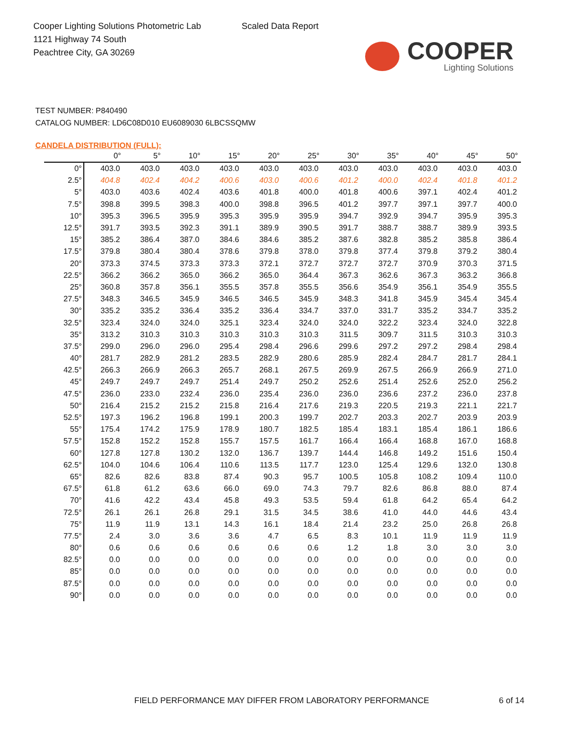Cooper Lighting Solutions Photometric Lab
1121 Highway 74 South
Peachtree City, GA 30269
Scaled Data Report
COOPER
Lighting Solutions
TEST NUMBER: P840490
CATALOG NUMBER: LD6C08D010 EU6089030 6LBCSSQMW
CANDELA DISTRIBUTION (FULL):
| | 0° | 5° | 10° | 15° | 20° | 25° | 30° | 35° | 40° | 45° | 50° |
| --- | --- | --- | --- | --- | --- | --- | --- | --- | --- | --- | --- |
| 0° | 403.0 | 403.0 | 403.0 | 403.0 | 403.0 | 403.0 | 403.0 | 403.0 | 403.0 | 403.0 | 403.0 |
| 2.5° | 404.8 | 402.4 | 404.2 | 400.6 | 403.0 | 400.6 | 401.2 | 400.0 | 402.4 | 401.8 | 401.2 |
| 5° | 403.0 | 403.6 | 402.4 | 403.6 | 401.8 | 400.0 | 401.8 | 400.6 | 397.1 | 402.4 | 401.2 |
| 7.5° | 398.8 | 399.5 | 398.3 | 400.0 | 398.8 | 396.5 | 401.2 | 397.7 | 397.1 | 397.7 | 400.0 |
| 10° | 395.3 | 396.5 | 395.9 | 395.3 | 395.9 | 395.9 | 394.7 | 392.9 | 394.7 | 395.9 | 395.3 |
| 12.5° | 391.7 | 393.5 | 392.3 | 391.1 | 389.9 | 390.5 | 391.7 | 388.7 | 388.7 | 389.9 | 393.5 |
| 15° | 385.2 | 386.4 | 387.0 | 384.6 | 384.6 | 385.2 | 387.6 | 382.8 | 385.2 | 385.8 | 386.4 |
| 17.5° | 379.8 | 380.4 | 380.4 | 378.6 | 379.8 | 378.0 | 379.8 | 377.4 | 379.8 | 379.2 | 380.4 |
| 20° | 373.3 | 374.5 | 373.3 | 373.3 | 372.1 | 372.7 | 372.7 | 372.7 | 370.9 | 370.3 | 371.5 |
| 22.5° | 366.2 | 366.2 | 365.0 | 366.2 | 365.0 | 364.4 | 367.3 | 362.6 | 367.3 | 363.2 | 366.8 |
| 25° | 360.8 | 357.8 | 356.1 | 355.5 | 357.8 | 355.5 | 356.6 | 354.9 | 356.1 | 354.9 | 355.5 |
| 27.5° | 348.3 | 346.5 | 345.9 | 346.5 | 346.5 | 345.9 | 348.3 | 341.8 | 345.9 | 345.4 | 345.4 |
| 30° | 335.2 | 335.2 | 336.4 | 335.2 | 336.4 | 334.7 | 337.0 | 331.7 | 335.2 | 334.7 | 335.2 |
| 32.5° | 323.4 | 324.0 | 324.0 | 325.1 | 323.4 | 324.0 | 324.0 | 322.2 | 323.4 | 324.0 | 322.8 |
| 35° | 313.2 | 310.3 | 310.3 | 310.3 | 310.3 | 310.3 | 311.5 | 309.7 | 311.5 | 310.3 | 310.3 |
| 37.5° | 299.0 | 296.0 | 296.0 | 295.4 | 298.4 | 296.6 | 299.6 | 297.2 | 297.2 | 298.4 | 298.4 |
| 40° | 281.7 | 282.9 | 281.2 | 283.5 | 282.9 | 280.6 | 285.9 | 282.4 | 284.7 | 281.7 | 284.1 |
| 42.5° | 266.3 | 266.9 | 266.3 | 265.7 | 268.1 | 267.5 | 269.9 | 267.5 | 266.9 | 266.9 | 271.0 |
| 45° | 249.7 | 249.7 | 249.7 | 251.4 | 249.7 | 250.2 | 252.6 | 251.4 | 252.6 | 252.0 | 256.2 |
| 47.5° | 236.0 | 233.0 | 232.4 | 236.0 | 235.4 | 236.0 | 236.0 | 236.6 | 237.2 | 236.0 | 237.8 |
| 50° | 216.4 | 215.2 | 215.2 | 215.8 | 216.4 | 217.6 | 219.3 | 220.5 | 219.3 | 221.1 | 221.7 |
| 52.5° | 197.3 | 196.2 | 196.8 | 199.1 | 200.3 | 199.7 | 202.7 | 203.3 | 202.7 | 203.9 | 203.9 |
| 55° | 175.4 | 174.2 | 175.9 | 178.9 | 180.7 | 182.5 | 185.4 | 183.1 | 185.4 | 186.1 | 186.6 |
| 57.5° | 152.8 | 152.2 | 152.8 | 155.7 | 157.5 | 161.7 | 166.4 | 166.4 | 168.8 | 167.0 | 168.8 |
| 60° | 127.8 | 127.8 | 130.2 | 132.0 | 136.7 | 139.7 | 144.4 | 146.8 | 149.2 | 151.6 | 150.4 |
| 62.5° | 104.0 | 104.6 | 106.4 | 110.6 | 113.5 | 117.7 | 123.0 | 125.4 | 129.6 | 132.0 | 130.8 |
| 65° | 82.6 | 82.6 | 83.8 | 87.4 | 90.3 | 95.7 | 100.5 | 105.8 | 108.2 | 109.4 | 110.0 |
| 67.5° | 61.8 | 61.2 | 63.6 | 66.0 | 69.0 | 74.3 | 79.7 | 82.6 | 86.8 | 88.0 | 87.4 |
| 70° | 41.6 | 42.2 | 43.4 | 45.8 | 49.3 | 53.5 | 59.4 | 61.8 | 64.2 | 65.4 | 64.2 |
| 72.5° | 26.1 | 26.1 | 26.8 | 29.1 | 31.5 | 34.5 | 38.6 | 41.0 | 44.0 | 44.6 | 43.4 |
| 75° | 11.9 | 11.9 | 13.1 | 14.3 | 16.1 | 18.4 | 21.4 | 23.2 | 25.0 | 26.8 | 26.8 |
| 77.5° | 2.4 | 3.0 | 3.6 | 3.6 | 4.7 | 6.5 | 8.3 | 10.1 | 11.9 | 11.9 | 11.9 |
| 80° | 0.6 | 0.6 | 0.6 | 0.6 | 0.6 | 0.6 | 1.2 | 1.8 | 3.0 | 3.0 | 3.0 |
| 82.5° | 0.0 | 0.0 | 0.0 | 0.0 | 0.0 | 0.0 | 0.0 | 0.0 | 0.0 | 0.0 | 0.0 |
| 85° | 0.0 | 0.0 | 0.0 | 0.0 | 0.0 | 0.0 | 0.0 | 0.0 | 0.0 | 0.0 | 0.0 |
| 87.5° | 0.0 | 0.0 | 0.0 | 0.0 | 0.0 | 0.0 | 0.0 | 0.0 | 0.0 | 0.0 | 0.0 |
| 90° | 0.0 | 0.0 | 0.0 | 0.0 | 0.0 | 0.0 | 0.0 | 0.0 | 0.0 | 0.0 | 0.0 |
FIELD PERFORMANCE MAY DIFFER FROM LABORATORY PERFORMANCE
6 of 14